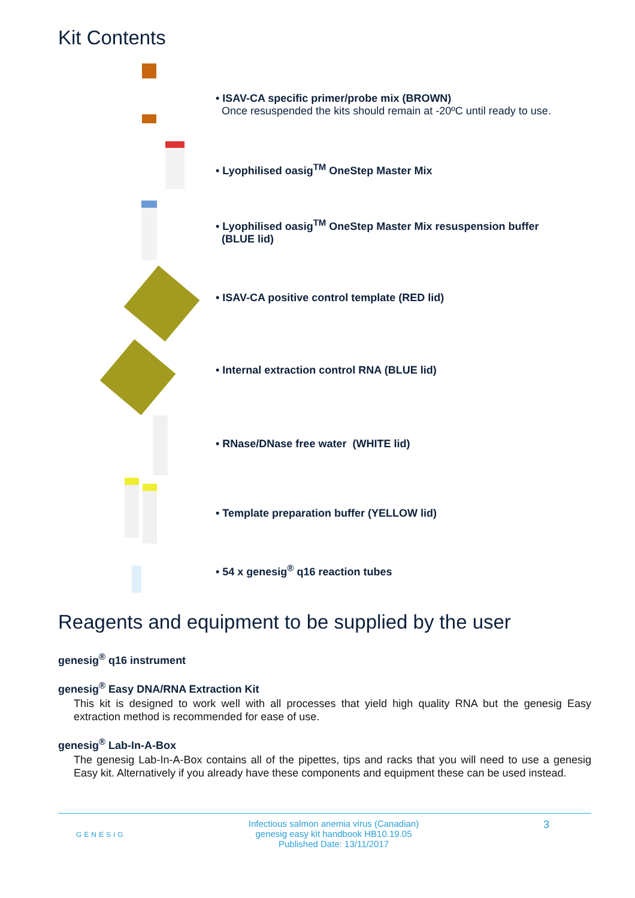Kit Contents
• ISAV-CA specific primer/probe mix (BROWN)
Once resuspended the kits should remain at -20ºC until ready to use.
• Lyophilised oasig<sup>TM</sup> OneStep Master Mix
• Lyophilised oasig<sup>TM</sup> OneStep Master Mix resuspension buffer
(BLUE lid)
• ISAV-CA positive control template (RED lid)
• Internal extraction control RNA (BLUE lid)
• RNase/DNase free water (WHITE lid)
• Template preparation buffer (YELLOW lid)
• 54 x genesig<sup>®</sup> q16 reaction tubes
Reagents and equipment to be supplied by the user
genesig<sup>®</sup> q16 instrument
genesig<sup>®</sup> Easy DNA/RNA Extraction Kit
This kit is designed to work well with all processes that yield high quality RNA but the genesig Easy extraction method is recommended for ease of use.
genesig<sup>®</sup> Lab-In-A-Box
The genesig Lab-In-A-Box contains all of the pipettes, tips and racks that you will need to use a genesig Easy kit. Alternatively if you already have these components and equipment these can be used instead.
GENESIG
Infectious salmon anemia virus (Canadian)
genesig easy kit handbook HB10.19.05
Published Date: 13/11/2017
3